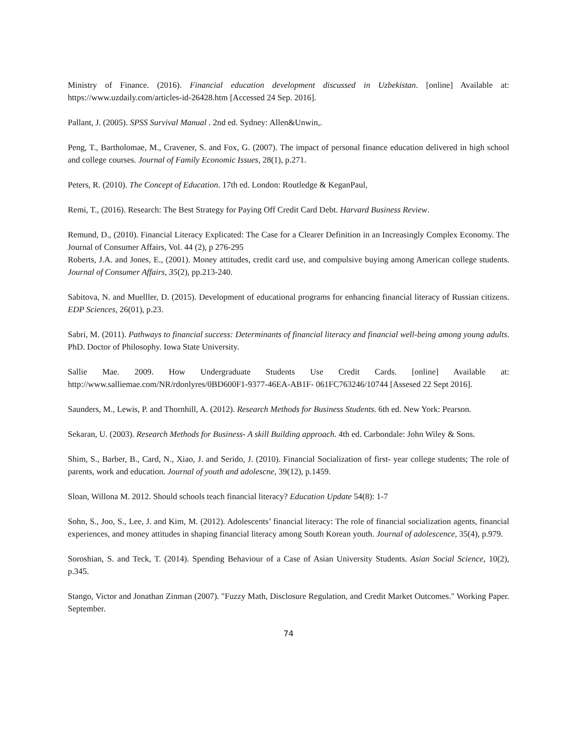Ministry of Finance. (2016). Financial education development discussed in Uzbekistan. [online] Available at: https://www.uzdaily.com/articles-id-26428.htm [Accessed 24 Sep. 2016].
Pallant, J. (2005). SPSS Survival Manual . 2nd ed. Sydney: Allen&Unwin,.
Peng, T., Bartholomae, M., Cravener, S. and Fox, G. (2007). The impact of personal finance education delivered in high school and college courses. Journal of Family Economic Issues, 28(1), p.271.
Peters, R. (2010). The Concept of Education. 17th ed. London: Routledge & KeganPaul,
Remi, T., (2016). Research: The Best Strategy for Paying Off Credit Card Debt. Harvard Business Review.
Remund, D., (2010). Financial Literacy Explicated: The Case for a Clearer Definition in an Increasingly Complex Economy. The Journal of Consumer Affairs, Vol. 44 (2), p 276-295
Roberts, J.A. and Jones, E., (2001). Money attitudes, credit card use, and compulsive buying among American college students. Journal of Consumer Affairs, 35(2), pp.213-240.
Sabitova, N. and Muelller, D. (2015). Development of educational programs for enhancing financial literacy of Russian citizens. EDP Sciences, 26(01), p.23.
Sabri, M. (2011). Pathways to financial success: Determinants of financial literacy and financial well-being among young adults. PhD. Doctor of Philosophy. Iowa State University.
Sallie Mae. 2009. How Undergraduate Students Use Credit Cards. [online] Available at: http://www.salliemae.com/NR/rdonlyres/0BD600F1-9377-46EA-AB1F- 061FC763246/10744 [Assesed 22 Sept 2016].
Saunders, M., Lewis, P. and Thornhill, A. (2012). Research Methods for Business Students. 6th ed. New York: Pearson.
Sekaran, U. (2003). Research Methods for Business- A skill Building approach. 4th ed. Carbondale: John Wiley & Sons.
Shim, S., Barber, B., Card, N., Xiao, J. and Serido, J. (2010). Financial Socialization of first- year college students; The role of parents, work and education. Journal of youth and adolescne, 39(12), p.1459.
Sloan, Willona M. 2012. Should schools teach financial literacy? Education Update 54(8): 1-7
Sohn, S., Joo, S., Lee, J. and Kim, M. (2012). Adolescents’ financial literacy: The role of financial socialization agents, financial experiences, and money attitudes in shaping financial literacy among South Korean youth. Journal of adolescence, 35(4), p.979.
Soroshian, S. and Teck, T. (2014). Spending Behaviour of a Case of Asian University Students. Asian Social Science, 10(2), p.345.
Stango, Victor and Jonathan Zinman (2007). "Fuzzy Math, Disclosure Regulation, and Credit Market Outcomes." Working Paper. September.
74